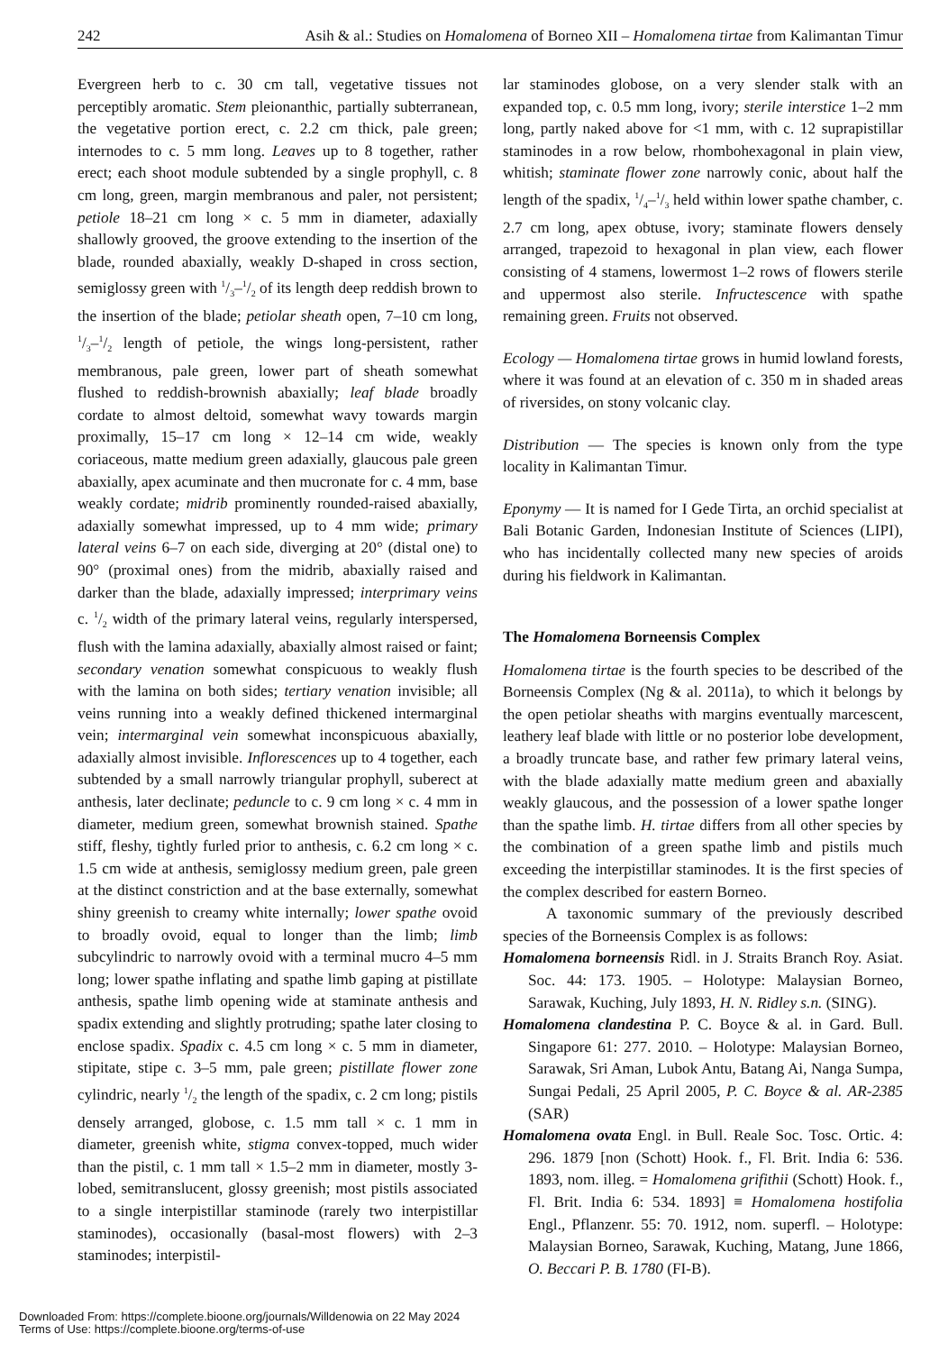242 Asih & al.: Studies on Homalomena of Borneo XII – Homalomena tirtae from Kalimantan Timur
Evergreen herb to c. 30 cm tall, vegetative tissues not perceptibly aromatic. Stem pleionanthic, partially subterranean, the vegetative portion erect, c. 2.2 cm thick, pale green; internodes to c. 5 mm long. Leaves up to 8 together, rather erect; each shoot module subtended by a single prophyll, c. 8 cm long, green, margin membranous and paler, not persistent; petiole 18–21 cm long × c. 5 mm in diameter, adaxially shallowly grooved, the groove extending to the insertion of the blade, rounded abaxially, weakly D-shaped in cross section, semiglossy green with 1/3–1/2 of its length deep reddish brown to the insertion of the blade; petiolar sheath open, 7–10 cm long, 1/3–1/2 length of petiole, the wings long-persistent, rather membranous, pale green, lower part of sheath somewhat flushed to reddish-brownish abaxially; leaf blade broadly cordate to almost deltoid, somewhat wavy towards margin proximally, 15–17 cm long × 12–14 cm wide, weakly coriaceous, matte medium green adaxially, glaucous pale green abaxially, apex acuminate and then mucronate for c. 4 mm, base weakly cordate; midrib prominently rounded-raised abaxially, adaxially somewhat impressed, up to 4 mm wide; primary lateral veins 6–7 on each side, diverging at 20° (distal one) to 90° (proximal ones) from the midrib, abaxially raised and darker than the blade, adaxially impressed; interprimary veins c. 1/2 width of the primary lateral veins, regularly interspersed, flush with the lamina adaxially, abaxially almost raised or faint; secondary venation somewhat conspicuous to weakly flush with the lamina on both sides; tertiary venation invisible; all veins running into a weakly defined thickened intermarginal vein; intermarginal vein somewhat inconspicuous abaxially, adaxially almost invisible. Inflorescences up to 4 together, each subtended by a small narrowly triangular prophyll, suberect at anthesis, later declinate; peduncle to c. 9 cm long × c. 4 mm in diameter, medium green, somewhat brownish stained. Spathe stiff, fleshy, tightly furled prior to anthesis, c. 6.2 cm long × c. 1.5 cm wide at anthesis, semiglossy medium green, pale green at the distinct constriction and at the base externally, somewhat shiny greenish to creamy white internally; lower spathe ovoid to broadly ovoid, equal to longer than the limb; limb subcylindric to narrowly ovoid with a terminal mucro 4–5 mm long; lower spathe inflating and spathe limb gaping at pistillate anthesis, spathe limb opening wide at staminate anthesis and spadix extending and slightly protruding; spathe later closing to enclose spadix. Spadix c. 4.5 cm long × c. 5 mm in diameter, stipitate, stipe c. 3–5 mm, pale green; pistillate flower zone cylindric, nearly 1/2 the length of the spadix, c. 2 cm long; pistils densely arranged, globose, c. 1.5 mm tall × c. 1 mm in diameter, greenish white, stigma convex-topped, much wider than the pistil, c. 1 mm tall × 1.5–2 mm in diameter, mostly 3-lobed, semitranslucent, glossy greenish; most pistils associated to a single interpistillar staminode (rarely two interpistillar staminodes), occasionally (basal-most flowers) with 2–3 staminodes; interpistil-
lar staminodes globose, on a very slender stalk with an expanded top, c. 0.5 mm long, ivory; sterile interstice 1–2 mm long, partly naked above for <1 mm, with c. 12 suprapistillar staminodes in a row below, rhombohexagonal in plain view, whitish; staminate flower zone narrowly conic, about half the length of the spadix, 1/4–1/3 held within lower spathe chamber, c. 2.7 cm long, apex obtuse, ivory; staminate flowers densely arranged, trapezoid to hexagonal in plan view, each flower consisting of 4 stamens, lowermost 1–2 rows of flowers sterile and uppermost also sterile. Infructescence with spathe remaining green. Fruits not observed.
Ecology — Homalomena tirtae grows in humid lowland forests, where it was found at an elevation of c. 350 m in shaded areas of riversides, on stony volcanic clay.
Distribution — The species is known only from the type locality in Kalimantan Timur.
Eponymy — It is named for I Gede Tirta, an orchid specialist at Bali Botanic Garden, Indonesian Institute of Sciences (LIPI), who has incidentally collected many new species of aroids during his fieldwork in Kalimantan.
The Homalomena Borneensis Complex
Homalomena tirtae is the fourth species to be described of the Borneensis Complex (Ng & al. 2011a), to which it belongs by the open petiolar sheaths with margins eventually marcescent, leathery leaf blade with little or no posterior lobe development, a broadly truncate base, and rather few primary lateral veins, with the blade adaxially matte medium green and abaxially weakly glaucous, and the possession of a lower spathe longer than the spathe limb. H. tirtae differs from all other species by the combination of a green spathe limb and pistils much exceeding the interpistillar staminodes. It is the first species of the complex described for eastern Borneo.
A taxonomic summary of the previously described species of the Borneensis Complex is as follows:
Homalomena borneensis Ridl. in J. Straits Branch Roy. Asiat. Soc. 44: 173. 1905. – Holotype: Malaysian Borneo, Sarawak, Kuching, July 1893, H. N. Ridley s.n. (SING).
Homalomena clandestina P. C. Boyce & al. in Gard. Bull. Singapore 61: 277. 2010. – Holotype: Malaysian Borneo, Sarawak, Sri Aman, Lubok Antu, Batang Ai, Nanga Sumpa, Sungai Pedali, 25 April 2005, P. C. Boyce & al. AR-2385 (SAR)
Homalomena ovata Engl. in Bull. Reale Soc. Tosc. Ortic. 4: 296. 1879 [non (Schott) Hook. f., Fl. Brit. India 6: 536. 1893, nom. illeg. = Homalomena grifithii (Schott) Hook. f., Fl. Brit. India 6: 534. 1893] ≡ Homalomena hostifolia Engl., Pflanzenr. 55: 70. 1912, nom. superfl. – Holotype: Malaysian Borneo, Sarawak, Kuching, Matang, June 1866, O. Beccari P. B. 1780 (FI-B).
Downloaded From: https://complete.bioone.org/journals/Willdenowia on 22 May 2024
Terms of Use: https://complete.bioone.org/terms-of-use